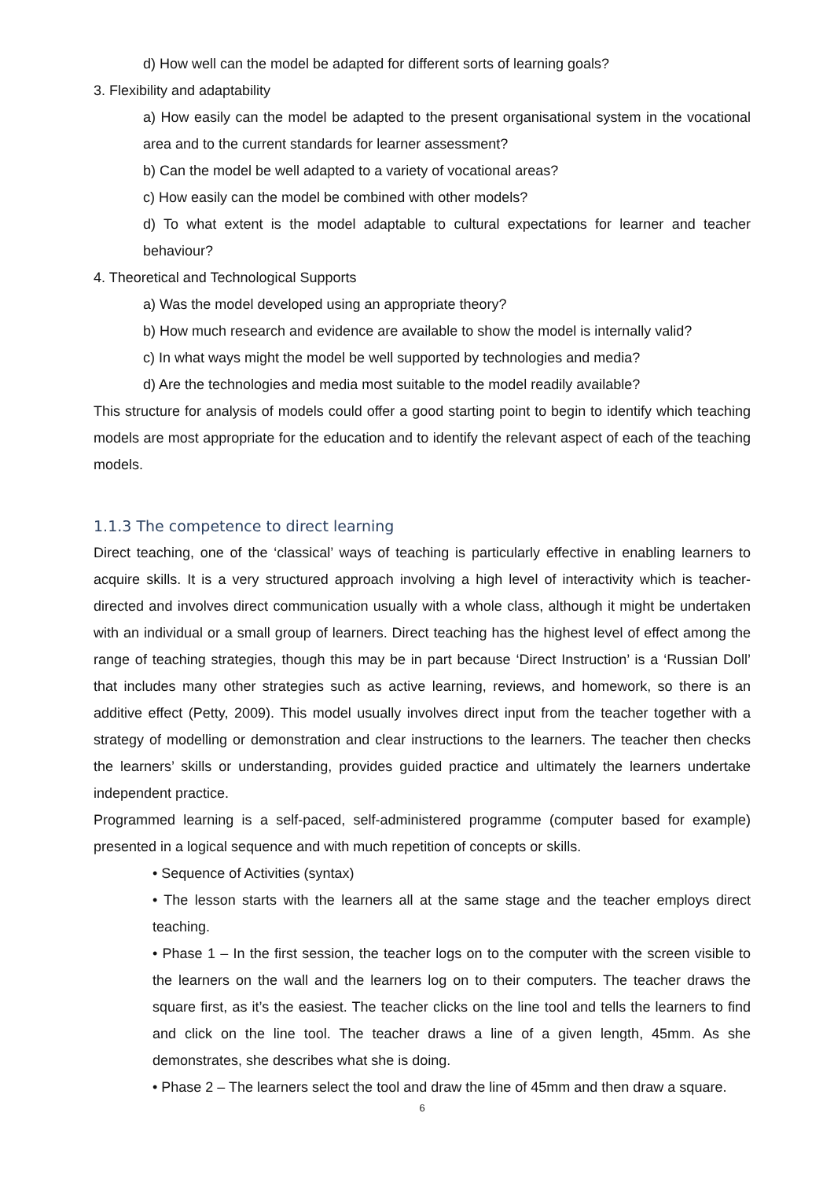d) How well can the model be adapted for different sorts of learning goals?
3. Flexibility and adaptability
a) How easily can the model be adapted to the present organisational system in the vocational area and to the current standards for learner assessment?
b) Can the model be well adapted to a variety of vocational areas?
c) How easily can the model be combined with other models?
d) To what extent is the model adaptable to cultural expectations for learner and teacher behaviour?
4. Theoretical and Technological Supports
a) Was the model developed using an appropriate theory?
b) How much research and evidence are available to show the model is internally valid?
c) In what ways might the model be well supported by technologies and media?
d) Are the technologies and media most suitable to the model readily available?
This structure for analysis of models could offer a good starting point to begin to identify which teaching models are most appropriate for the education and to identify the relevant aspect of each of the teaching models.
1.1.3 The competence to direct learning
Direct teaching, one of the ‘classical’ ways of teaching is particularly effective in enabling learners to acquire skills. It is a very structured approach involving a high level of interactivity which is teacher-directed and involves direct communication usually with a whole class, although it might be undertaken with an individual or a small group of learners. Direct teaching has the highest level of effect among the range of teaching strategies, though this may be in part because ‘Direct Instruction’ is a ‘Russian Doll’ that includes many other strategies such as active learning, reviews, and homework, so there is an additive effect (Petty, 2009). This model usually involves direct input from the teacher together with a strategy of modelling or demonstration and clear instructions to the learners. The teacher then checks the learners’ skills or understanding, provides guided practice and ultimately the learners undertake independent practice.
Programmed learning is a self-paced, self-administered programme (computer based for example) presented in a logical sequence and with much repetition of concepts or skills.
• Sequence of Activities (syntax)
• The lesson starts with the learners all at the same stage and the teacher employs direct teaching.
• Phase 1 – In the first session, the teacher logs on to the computer with the screen visible to the learners on the wall and the learners log on to their computers. The teacher draws the square first, as it’s the easiest. The teacher clicks on the line tool and tells the learners to find and click on the line tool. The teacher draws a line of a given length, 45mm. As she demonstrates, she describes what she is doing.
• Phase 2 – The learners select the tool and draw the line of 45mm and then draw a square.
6